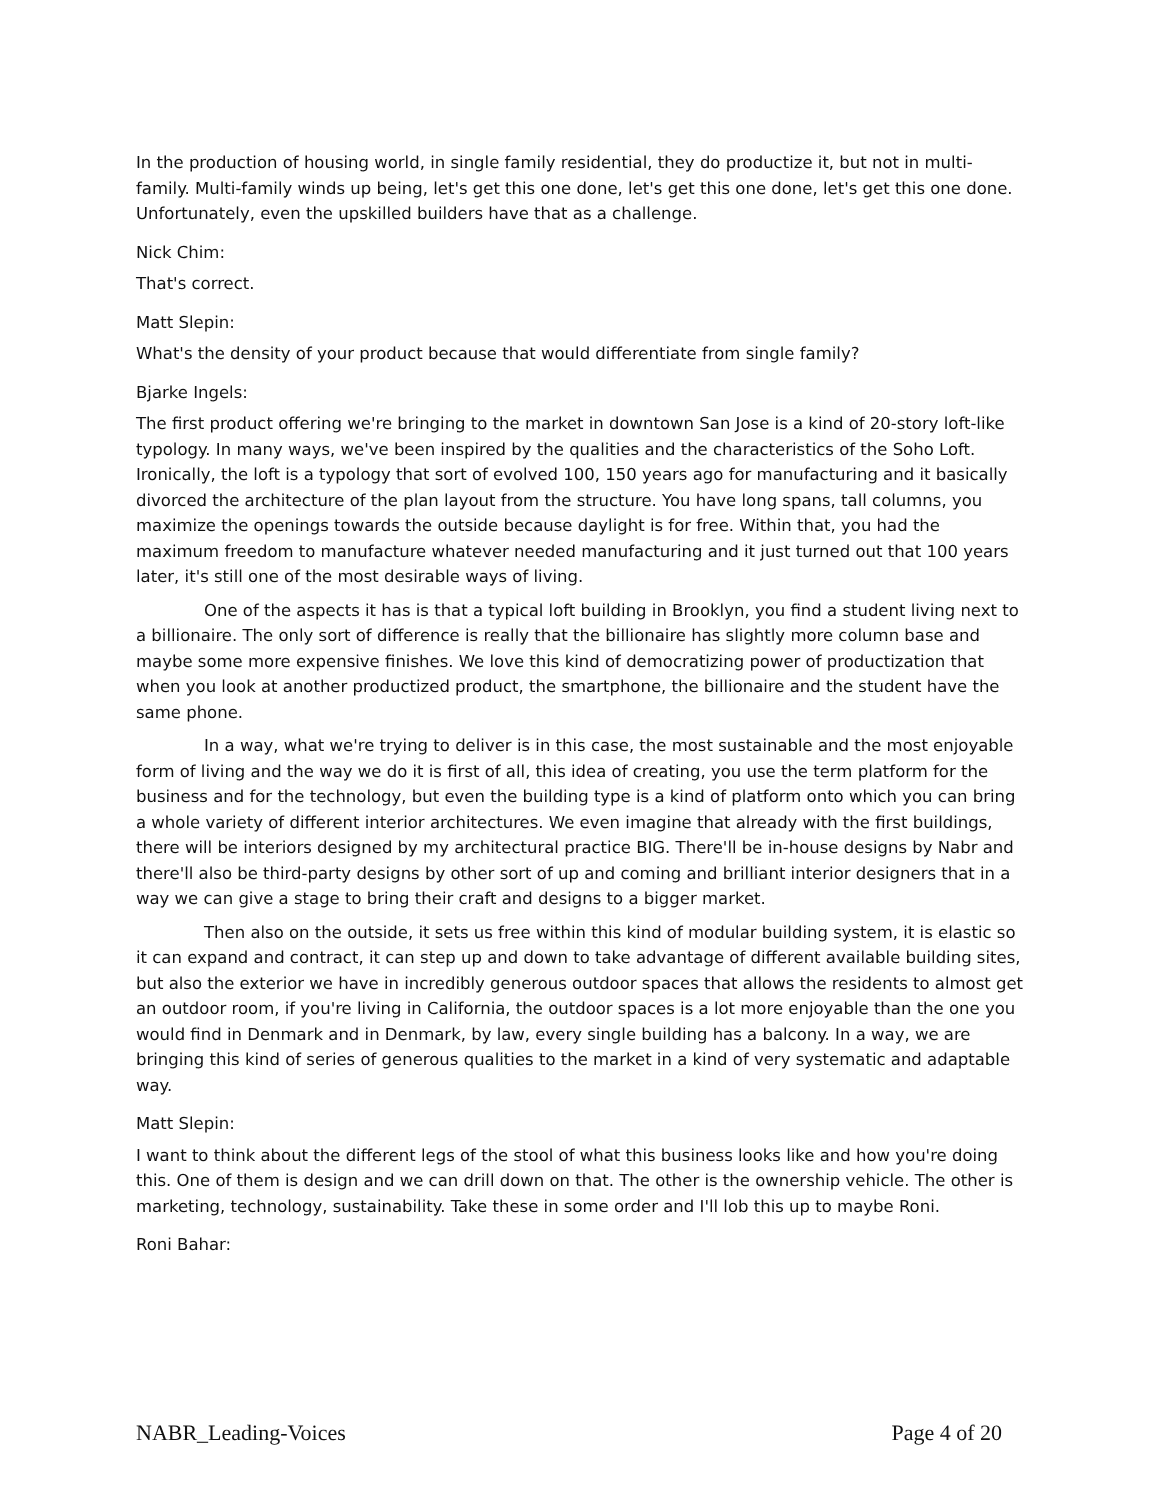In the production of housing world, in single family residential, they do productize it, but not in multi-family. Multi-family winds up being, let's get this one done, let's get this one done, let's get this one done. Unfortunately, even the upskilled builders have that as a challenge.
Nick Chim:
That's correct.
Matt Slepin:
What's the density of your product because that would differentiate from single family?
Bjarke Ingels:
The first product offering we're bringing to the market in downtown San Jose is a kind of 20-story loft-like typology. In many ways, we've been inspired by the qualities and the characteristics of the Soho Loft. Ironically, the loft is a typology that sort of evolved 100, 150 years ago for manufacturing and it basically divorced the architecture of the plan layout from the structure. You have long spans, tall columns, you maximize the openings towards the outside because daylight is for free. Within that, you had the maximum freedom to manufacture whatever needed manufacturing and it just turned out that 100 years later, it's still one of the most desirable ways of living.
One of the aspects it has is that a typical loft building in Brooklyn, you find a student living next to a billionaire. The only sort of difference is really that the billionaire has slightly more column base and maybe some more expensive finishes. We love this kind of democratizing power of productization that when you look at another productized product, the smartphone, the billionaire and the student have the same phone.
In a way, what we're trying to deliver is in this case, the most sustainable and the most enjoyable form of living and the way we do it is first of all, this idea of creating, you use the term platform for the business and for the technology, but even the building type is a kind of platform onto which you can bring a whole variety of different interior architectures. We even imagine that already with the first buildings, there will be interiors designed by my architectural practice BIG. There'll be in-house designs by Nabr and there'll also be third-party designs by other sort of up and coming and brilliant interior designers that in a way we can give a stage to bring their craft and designs to a bigger market.
Then also on the outside, it sets us free within this kind of modular building system, it is elastic so it can expand and contract, it can step up and down to take advantage of different available building sites, but also the exterior we have in incredibly generous outdoor spaces that allows the residents to almost get an outdoor room, if you're living in California, the outdoor spaces is a lot more enjoyable than the one you would find in Denmark and in Denmark, by law, every single building has a balcony. In a way, we are bringing this kind of series of generous qualities to the market in a kind of very systematic and adaptable way.
Matt Slepin:
I want to think about the different legs of the stool of what this business looks like and how you're doing this. One of them is design and we can drill down on that. The other is the ownership vehicle. The other is marketing, technology, sustainability. Take these in some order and I'll lob this up to maybe Roni.
Roni Bahar:
NABR_Leading-Voices Page 4 of 20